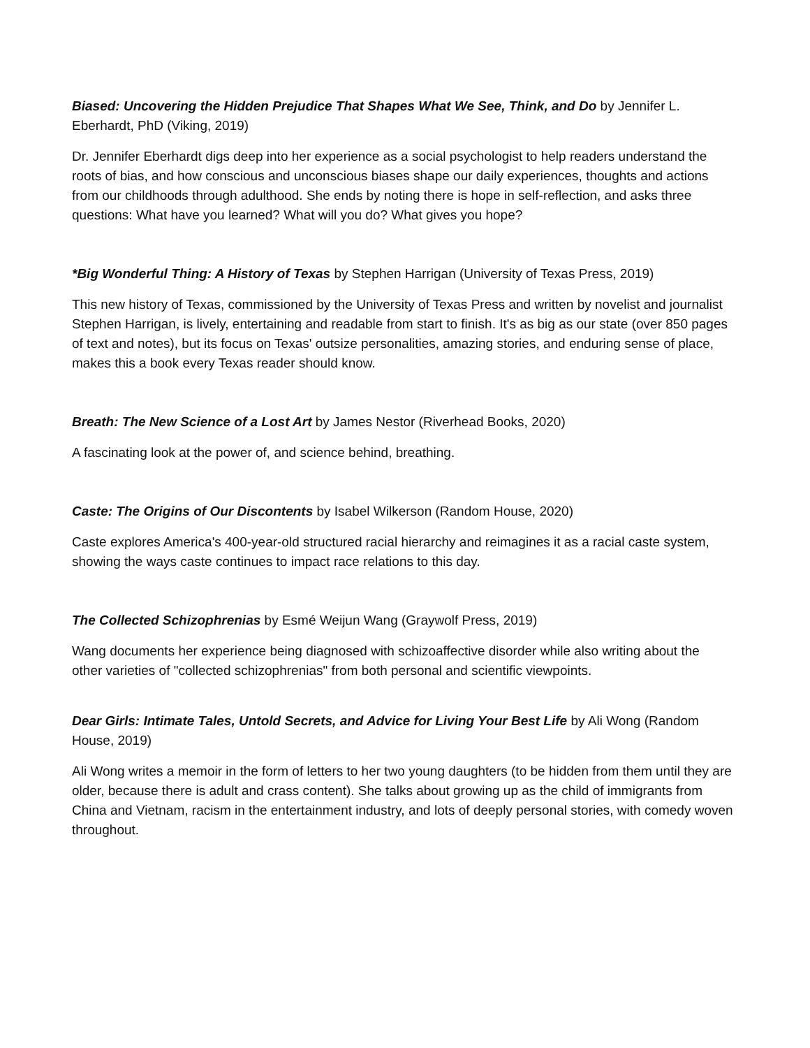Biased: Uncovering the Hidden Prejudice That Shapes What We See, Think, and Do by Jennifer L. Eberhardt, PhD (Viking, 2019)
Dr. Jennifer Eberhardt digs deep into her experience as a social psychologist to help readers understand the roots of bias, and how conscious and unconscious biases shape our daily experiences, thoughts and actions from our childhoods through adulthood. She ends by noting there is hope in self-reflection, and asks three questions: What have you learned? What will you do? What gives you hope?
*Big Wonderful Thing: A History of Texas by Stephen Harrigan (University of Texas Press, 2019)
This new history of Texas, commissioned by the University of Texas Press and written by novelist and journalist Stephen Harrigan, is lively, entertaining and readable from start to finish. It's as big as our state (over 850 pages of text and notes), but its focus on Texas' outsize personalities, amazing stories, and enduring sense of place, makes this a book every Texas reader should know.
Breath: The New Science of a Lost Art by James Nestor (Riverhead Books, 2020)
A fascinating look at the power of, and science behind, breathing.
Caste: The Origins of Our Discontents by Isabel Wilkerson (Random House, 2020)
Caste explores America's 400-year-old structured racial hierarchy and reimagines it as a racial caste system, showing the ways caste continues to impact race relations to this day.
The Collected Schizophrenias by Esmé Weijun Wang (Graywolf Press, 2019)
Wang documents her experience being diagnosed with schizoaffective disorder while also writing about the other varieties of "collected schizophrenias" from both personal and scientific viewpoints.
Dear Girls: Intimate Tales, Untold Secrets, and Advice for Living Your Best Life by Ali Wong (Random House, 2019)
Ali Wong writes a memoir in the form of letters to her two young daughters (to be hidden from them until they are older, because there is adult and crass content). She talks about growing up as the child of immigrants from China and Vietnam, racism in the entertainment industry, and lots of deeply personal stories, with comedy woven throughout.